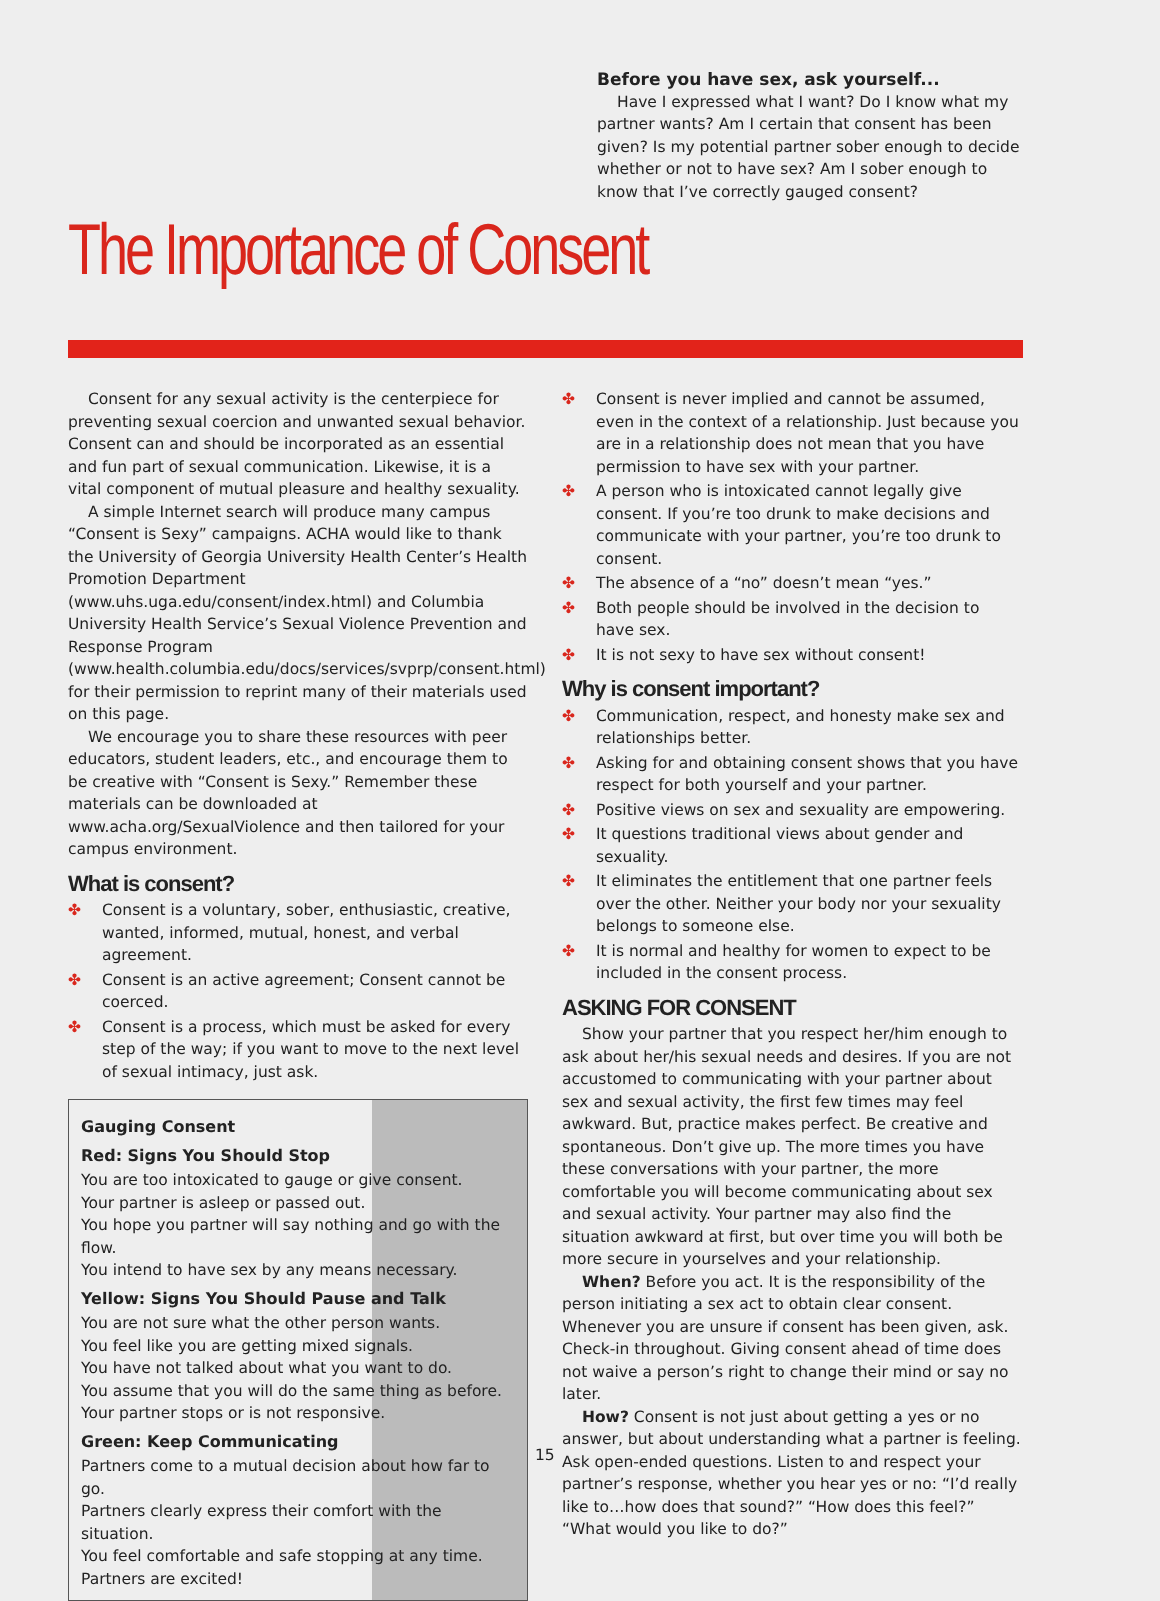Before you have sex, ask yourself...
Have I expressed what I want? Do I know what my partner wants? Am I certain that consent has been given? Is my potential partner sober enough to decide whether or not to have sex? Am I sober enough to know that I’ve correctly gauged consent?
The Importance of Consent
Consent for any sexual activity is the centerpiece for preventing sexual coercion and unwanted sexual behavior. Consent can and should be incorporated as an essential and fun part of sexual communication. Likewise, it is a vital component of mutual pleasure and healthy sexuality.
A simple Internet search will produce many campus “Consent is Sexy” campaigns. ACHA would like to thank the University of Georgia University Health Center’s Health Promotion Department (www.uhs.uga.edu/consent/index.html) and Columbia University Health Service’s Sexual Violence Prevention and Response Program (www.health.columbia.edu/docs/services/svprp/consent.html) for their permission to reprint many of their materials used on this page.
We encourage you to share these resources with peer educators, student leaders, etc., and encourage them to be creative with “Consent is Sexy.” Remember these materials can be downloaded at www.acha.org/SexualViolence and then tailored for your campus environment.
What is consent?
✤ Consent is a voluntary, sober, enthusiastic, creative, wanted, informed, mutual, honest, and verbal agreement.
✤ Consent is an active agreement; Consent cannot be coerced.
✤ Consent is a process, which must be asked for every step of the way; if you want to move to the next level of sexual intimacy, just ask.
Gauging Consent
Red: Signs You Should Stop
You are too intoxicated to gauge or give consent.
Your partner is asleep or passed out.
You hope you partner will say nothing and go with the flow.
You intend to have sex by any means necessary.
Yellow: Signs You Should Pause and Talk
You are not sure what the other person wants.
You feel like you are getting mixed signals.
You have not talked about what you want to do.
You assume that you will do the same thing as before.
Your partner stops or is not responsive.
Green: Keep Communicating
Partners come to a mutual decision about how far to go.
Partners clearly express their comfort with the situation.
You feel comfortable and safe stopping at any time.
Partners are excited!
✤ Consent is never implied and cannot be assumed, even in the context of a relationship. Just because you are in a relationship does not mean that you have permission to have sex with your partner.
✤ A person who is intoxicated cannot legally give consent. If you’re too drunk to make decisions and communicate with your partner, you’re too drunk to consent.
✤ The absence of a “no” doesn’t mean “yes.”
✤ Both people should be involved in the decision to have sex.
✤ It is not sexy to have sex without consent!
Why is consent important?
✤ Communication, respect, and honesty make sex and relationships better.
✤ Asking for and obtaining consent shows that you have respect for both yourself and your partner.
✤ Positive views on sex and sexuality are empowering.
✤ It questions traditional views about gender and sexuality.
✤ It eliminates the entitlement that one partner feels over the other. Neither your body nor your sexuality belongs to someone else.
✤ It is normal and healthy for women to expect to be included in the consent process.
ASKING FOR CONSENT
Show your partner that you respect her/him enough to ask about her/his sexual needs and desires. If you are not accustomed to communicating with your partner about sex and sexual activity, the first few times may feel awkward. But, practice makes perfect. Be creative and spontaneous. Don’t give up. The more times you have these conversations with your partner, the more comfortable you will become communicating about sex and sexual activity. Your partner may also find the situation awkward at first, but over time you will both be more secure in yourselves and your relationship.
When? Before you act. It is the responsibility of the person initiating a sex act to obtain clear consent. Whenever you are unsure if consent has been given, ask. Check-in throughout. Giving consent ahead of time does not waive a person’s right to change their mind or say no later.
How? Consent is not just about getting a yes or no answer, but about understanding what a partner is feeling. Ask open-ended questions. Listen to and respect your partner’s response, whether you hear yes or no: “I’d really like to…how does that sound?” “How does this feel?” “What would you like to do?”
15